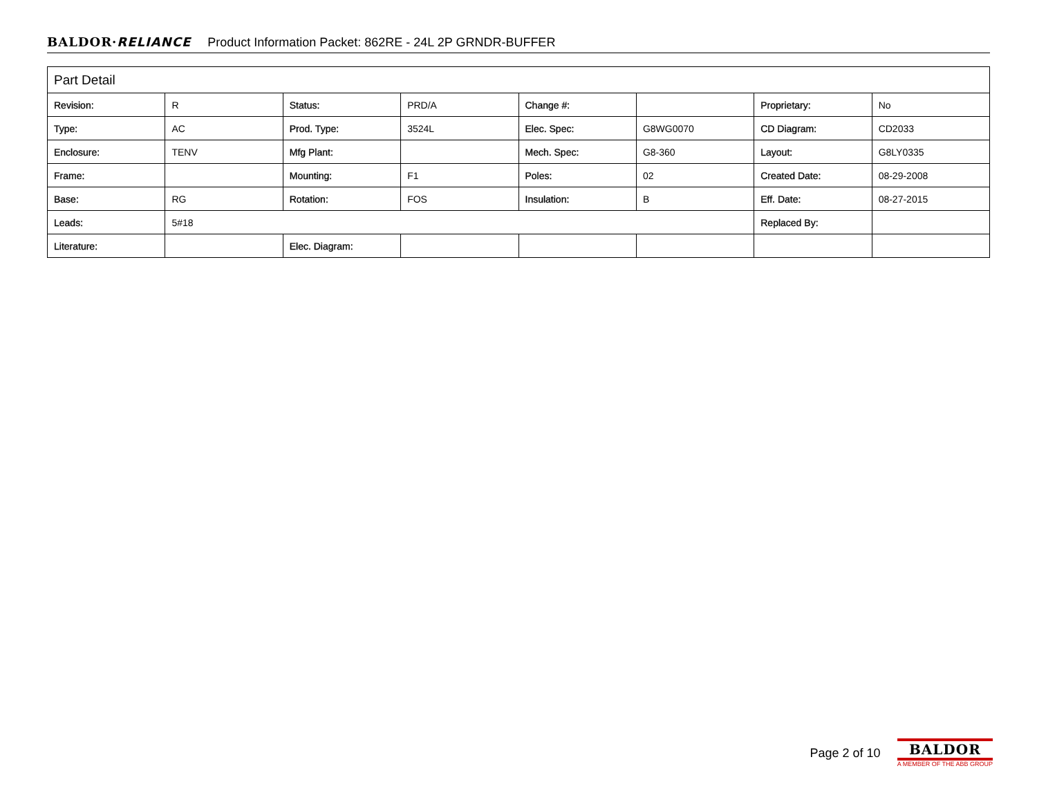BALDOR·RELIANCE Product Information Packet: 862RE - 24L 2P GRNDR-BUFFER
| Part Detail | | | | | | | |
| --- | --- | --- | --- | --- | --- | --- | --- |
| Revision: | R | Status: | PRD/A | Change #: | | Proprietary: | No |
| Type: | AC | Prod. Type: | 3524L | Elec. Spec: | G8WG0070 | CD Diagram: | CD2033 |
| Enclosure: | TENV | Mfg Plant: | | Mech. Spec: | G8-360 | Layout: | G8LY0335 |
| Frame: | | Mounting: | F1 | Poles: | 02 | Created Date: | 08-29-2008 |
| Base: | RG | Rotation: | FOS | Insulation: | B | Eff. Date: | 08-27-2015 |
| Leads: | 5#18 | | | | | Replaced By: | |
| Literature: | | Elec. Diagram: | | | | | |
Page 2 of 10
BALDOR
A MEMBER OF THE ABB GROUP